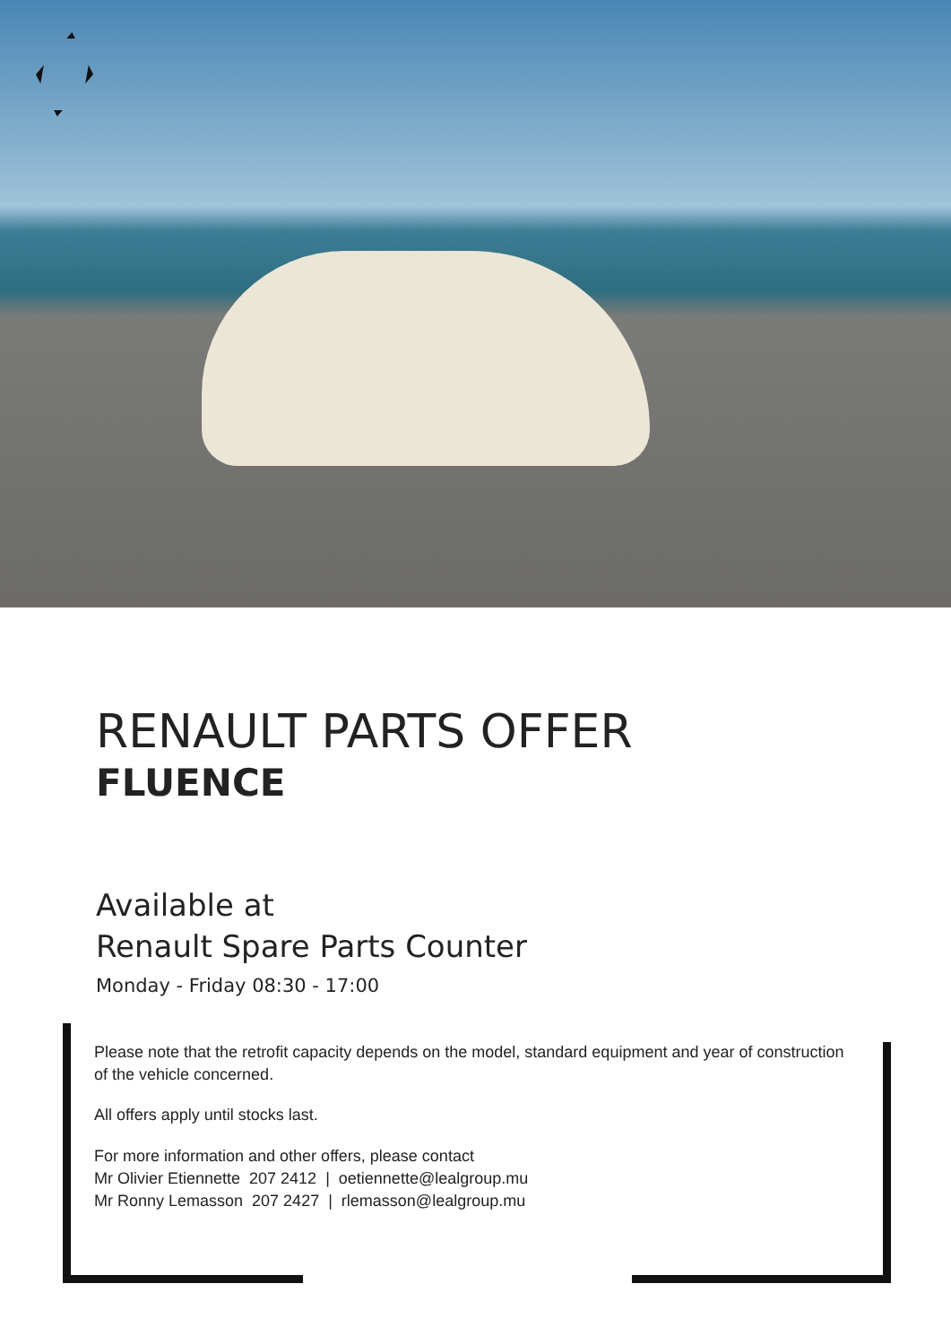RENAULT PARTS OFFER
FLUENCE
Available at
Renault Spare Parts Counter
Monday - Friday 08:30 - 17:00
Please note that the retrofit capacity depends on the model, standard equipment and year of construction of the vehicle concerned.
All offers apply until stocks last.
For more information and other offers, please contact
Mr Olivier Etiennette 207 2412 | oetiennette@lealgroup.mu
Mr Ronny Lemasson 207 2427 | rlemasson@lealgroup.mu